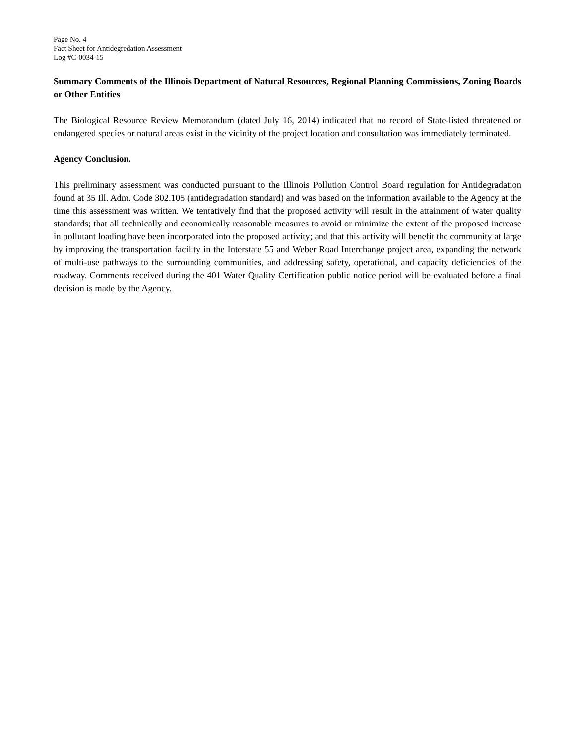Page No. 4
Fact Sheet for Antidegredation Assessment
Log #C-0034-15
Summary Comments of the Illinois Department of Natural Resources, Regional Planning Commissions, Zoning Boards or Other Entities
The Biological Resource Review Memorandum (dated July 16, 2014) indicated that no record of State-listed threatened or endangered species or natural areas exist in the vicinity of the project location and consultation was immediately terminated.
Agency Conclusion.
This preliminary assessment was conducted pursuant to the Illinois Pollution Control Board regulation for Antidegradation found at 35 Ill. Adm. Code 302.105 (antidegradation standard) and was based on the information available to the Agency at the time this assessment was written. We tentatively find that the proposed activity will result in the attainment of water quality standards; that all technically and economically reasonable measures to avoid or minimize the extent of the proposed increase in pollutant loading have been incorporated into the proposed activity; and that this activity will benefit the community at large by improving the transportation facility in the Interstate 55 and Weber Road Interchange project area, expanding the network of multi-use pathways to the surrounding communities, and addressing safety, operational, and capacity deficiencies of the roadway. Comments received during the 401 Water Quality Certification public notice period will be evaluated before a final decision is made by the Agency.